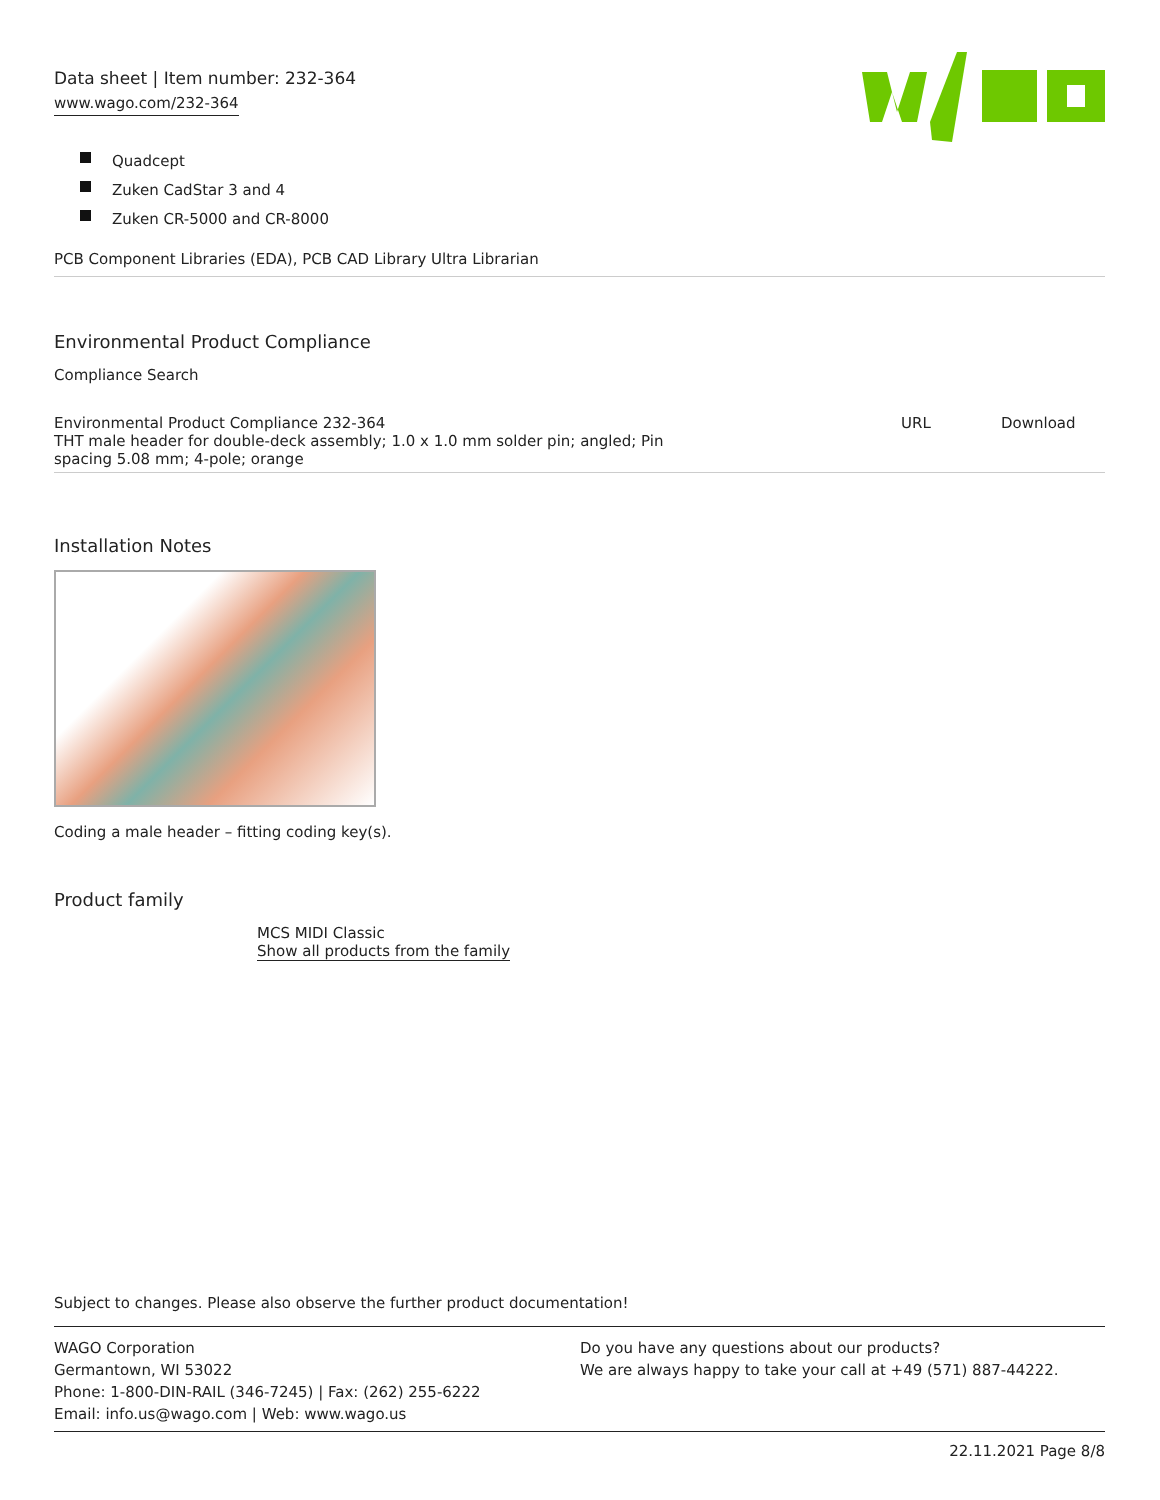Data sheet | Item number: 232-364
www.wago.com/232-364
Quadcept
Zuken CadStar 3 and 4
Zuken CR-5000 and CR-8000
PCB Component Libraries (EDA), PCB CAD Library Ultra Librarian
Environmental Product Compliance
Compliance Search
| Environmental Product Compliance 232-364 THT male header for double-deck assembly; 1.0 x 1.0 mm solder pin; angled; Pin spacing 5.08 mm; 4-pole; orange | URL | Download |
Installation Notes
Coding a male header – fitting coding key(s).
Product family
MCS MIDI Classic
Show all products from the family
Subject to changes. Please also observe the further product documentation!
WAGO Corporation
Germantown, WI 53022
Phone: 1-800-DIN-RAIL (346-7245) | Fax: (262) 255-6222
Email: info.us@wago.com | Web: www.wago.us
Do you have any questions about our products?
We are always happy to take your call at +49 (571) 887-44222.
22.11.2021 Page 8/8